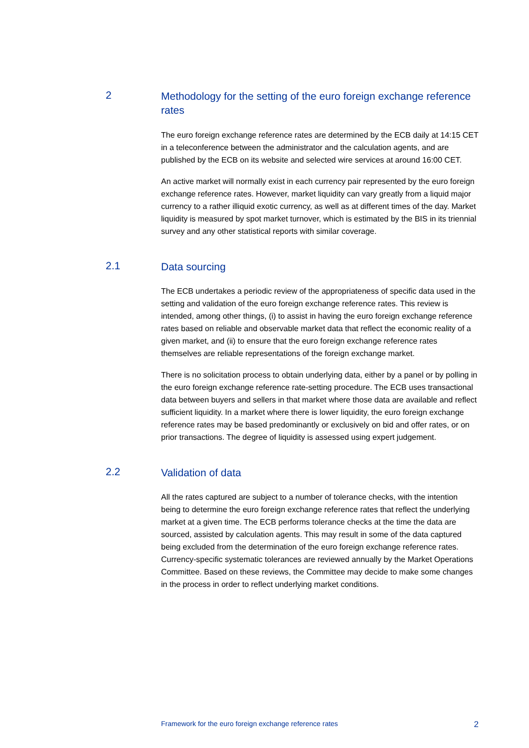2
Methodology for the setting of the euro foreign exchange reference rates
The euro foreign exchange reference rates are determined by the ECB daily at 14:15 CET in a teleconference between the administrator and the calculation agents, and are published by the ECB on its website and selected wire services at around 16:00 CET.
An active market will normally exist in each currency pair represented by the euro foreign exchange reference rates. However, market liquidity can vary greatly from a liquid major currency to a rather illiquid exotic currency, as well as at different times of the day. Market liquidity is measured by spot market turnover, which is estimated by the BIS in its triennial survey and any other statistical reports with similar coverage.
2.1
Data sourcing
The ECB undertakes a periodic review of the appropriateness of specific data used in the setting and validation of the euro foreign exchange reference rates. This review is intended, among other things, (i) to assist in having the euro foreign exchange reference rates based on reliable and observable market data that reflect the economic reality of a given market, and (ii) to ensure that the euro foreign exchange reference rates themselves are reliable representations of the foreign exchange market.
There is no solicitation process to obtain underlying data, either by a panel or by polling in the euro foreign exchange reference rate-setting procedure. The ECB uses transactional data between buyers and sellers in that market where those data are available and reflect sufficient liquidity. In a market where there is lower liquidity, the euro foreign exchange reference rates may be based predominantly or exclusively on bid and offer rates, or on prior transactions. The degree of liquidity is assessed using expert judgement.
2.2
Validation of data
All the rates captured are subject to a number of tolerance checks, with the intention being to determine the euro foreign exchange reference rates that reflect the underlying market at a given time. The ECB performs tolerance checks at the time the data are sourced, assisted by calculation agents. This may result in some of the data captured being excluded from the determination of the euro foreign exchange reference rates. Currency-specific systematic tolerances are reviewed annually by the Market Operations Committee. Based on these reviews, the Committee may decide to make some changes in the process in order to reflect underlying market conditions.
Framework for the euro foreign exchange reference rates 2